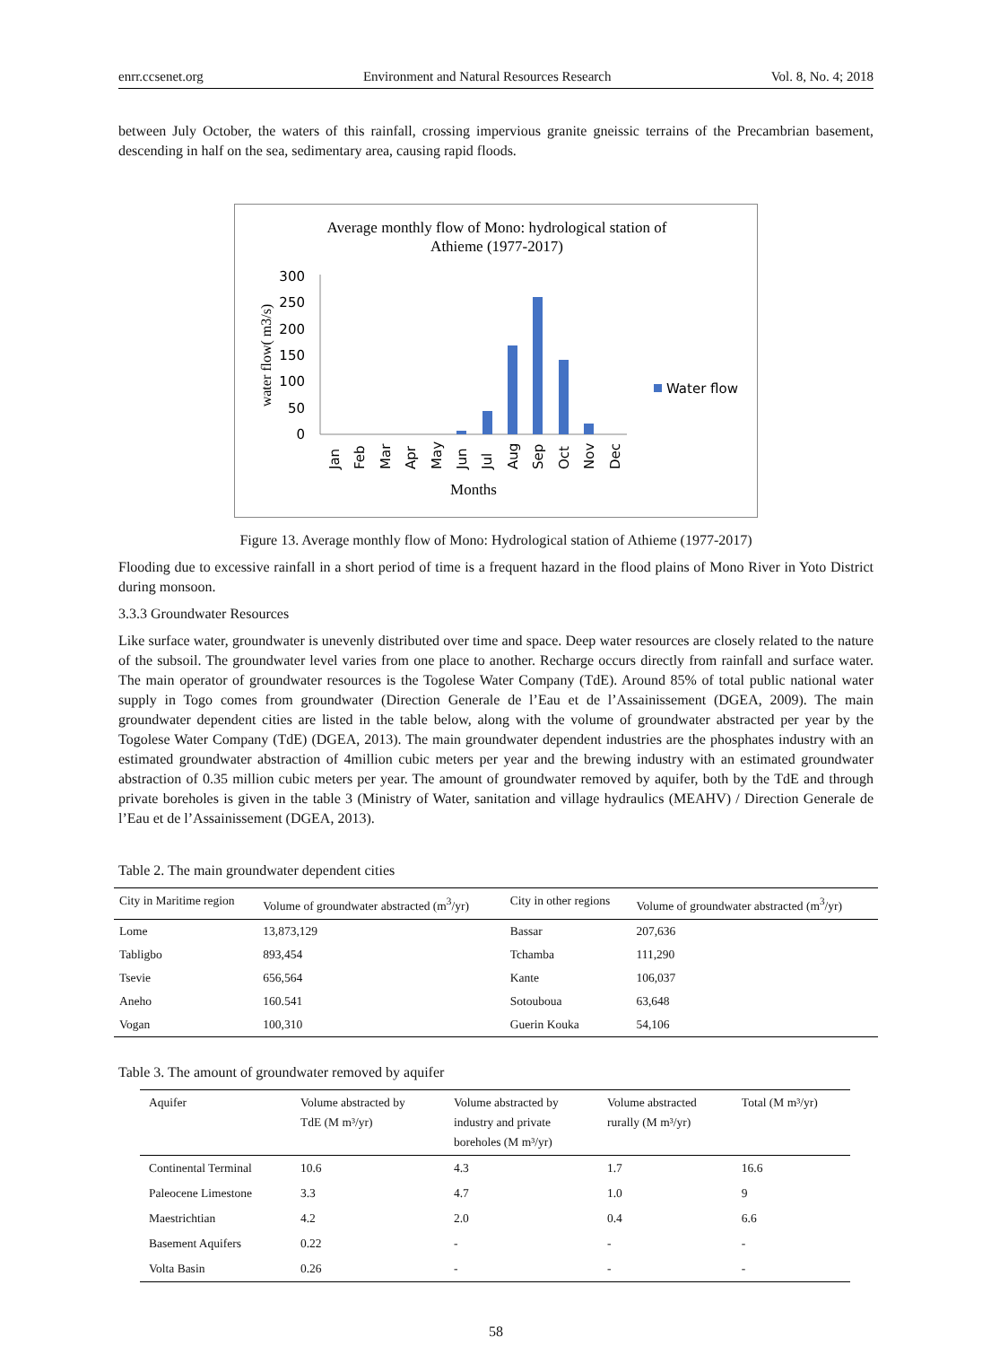enrr.ccsenet.org Environment and Natural Resources Research Vol. 8, No. 4; 2018
between July October, the waters of this rainfall, crossing impervious granite gneissic terrains of the Precambrian basement, descending in half on the sea, sedimentary area, causing rapid floods.
Average monthly flow of Mono: hydrological station of
Athieme (1977-2017)
water flow( m3/s)
300
250
200
150
100
50
0
Water flow
Jan
Feb
Mar
Apr
May
Jun
Jul
Aug
Sep
Oct
Nov
Dec
Months
Figure 13. Average monthly flow of Mono: Hydrological station of Athieme (1977-2017)
Flooding due to excessive rainfall in a short period of time is a frequent hazard in the flood plains of Mono River in Yoto District during monsoon.
3.3.3 Groundwater Resources
Like surface water, groundwater is unevenly distributed over time and space. Deep water resources are closely related to the nature of the subsoil. The groundwater level varies from one place to another. Recharge occurs directly from rainfall and surface water. The main operator of groundwater resources is the Togolese Water Company (TdE). Around 85% of total public national water supply in Togo comes from groundwater (Direction Generale de l’Eau et de l’Assainissement (DGEA, 2009). The main groundwater dependent cities are listed in the table below, along with the volume of groundwater abstracted per year by the Togolese Water Company (TdE) (DGEA, 2013). The main groundwater dependent industries are the phosphates industry with an estimated groundwater abstraction of 4million cubic meters per year and the brewing industry with an estimated groundwater abstraction of 0.35 million cubic meters per year. The amount of groundwater removed by aquifer, both by the TdE and through private boreholes is given in the table 3 (Ministry of Water, sanitation and village hydraulics (MEAHV) / Direction Generale de l’Eau et de l’Assainissement (DGEA, 2013).
Table 2. The main groundwater dependent cities
| City in Maritime region | Volume of groundwater abstracted (m<sup>3</sup>/yr) | City in other regions | Volume of groundwater abstracted (m<sup>3</sup>/yr) |
| --- | --- | --- | --- |
| Lome | 13,873,129 | Bassar | 207,636 |
| Tabligbo | 893,454 | Tchamba | 111,290 |
| Tsevie | 656,564 | Kante | 106,037 |
| Aneho | 160.541 | Sotouboua | 63,648 |
| Vogan | 100,310 | Guerin Kouka | 54,106 |
Table 3. The amount of groundwater removed by aquifer
| Aquifer | Volume abstracted by TdE (M m³/yr) | Volume abstracted by industry and private boreholes (M m³/yr) | Volume abstracted rurally (M m³/yr) | Total (M m³/yr) |
| --- | --- | --- | --- | --- |
| Continental Terminal | 10.6 | 4.3 | 1.7 | 16.6 |
| Paleocene Limestone | 3.3 | 4.7 | 1.0 | 9 |
| Maestrichtian | 4.2 | 2.0 | 0.4 | 6.6 |
| Basement Aquifers | 0.22 | - | - | - |
| Volta Basin | 0.26 | - | - | - |
58